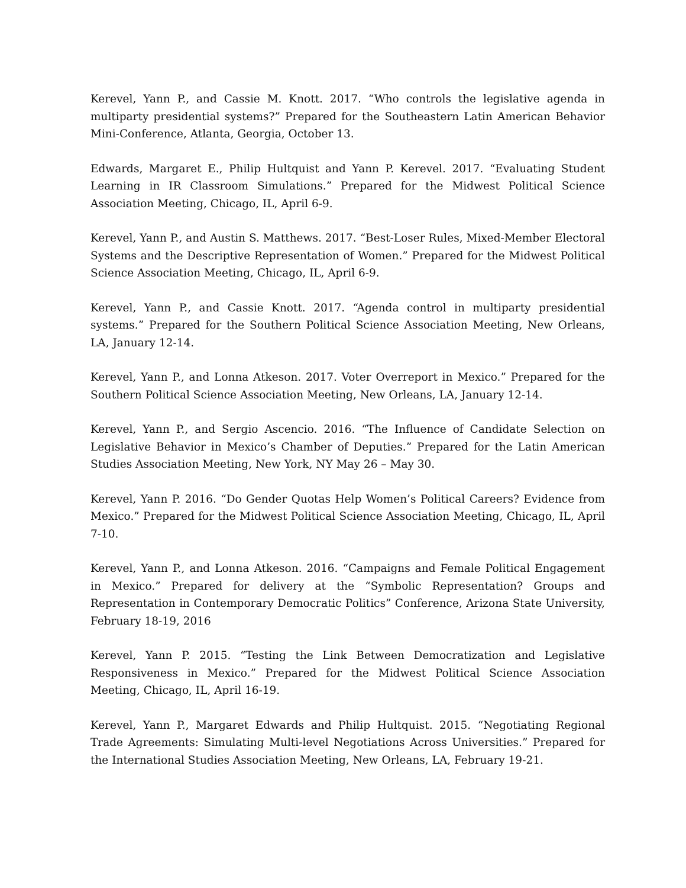Kerevel, Yann P., and Cassie M. Knott. 2017. “Who controls the legislative agenda in multiparty presidential systems?” Prepared for the Southeastern Latin American Behavior Mini-Conference, Atlanta, Georgia, October 13.
Edwards, Margaret E., Philip Hultquist and Yann P. Kerevel. 2017. “Evaluating Student Learning in IR Classroom Simulations.” Prepared for the Midwest Political Science Association Meeting, Chicago, IL, April 6-9.
Kerevel, Yann P., and Austin S. Matthews. 2017. “Best-Loser Rules, Mixed-Member Electoral Systems and the Descriptive Representation of Women.” Prepared for the Midwest Political Science Association Meeting, Chicago, IL, April 6-9.
Kerevel, Yann P., and Cassie Knott. 2017. “Agenda control in multiparty presidential systems.” Prepared for the Southern Political Science Association Meeting, New Orleans, LA, January 12-14.
Kerevel, Yann P., and Lonna Atkeson. 2017. Voter Overreport in Mexico.” Prepared for the Southern Political Science Association Meeting, New Orleans, LA, January 12-14.
Kerevel, Yann P., and Sergio Ascencio. 2016. “The Influence of Candidate Selection on Legislative Behavior in Mexico’s Chamber of Deputies.” Prepared for the Latin American Studies Association Meeting, New York, NY May 26 – May 30.
Kerevel, Yann P. 2016. “Do Gender Quotas Help Women’s Political Careers? Evidence from Mexico.” Prepared for the Midwest Political Science Association Meeting, Chicago, IL, April 7-10.
Kerevel, Yann P., and Lonna Atkeson. 2016. “Campaigns and Female Political Engagement in Mexico.” Prepared for delivery at the “Symbolic Representation? Groups and Representation in Contemporary Democratic Politics” Conference, Arizona State University, February 18-19, 2016
Kerevel, Yann P. 2015. “Testing the Link Between Democratization and Legislative Responsiveness in Mexico.” Prepared for the Midwest Political Science Association Meeting, Chicago, IL, April 16-19.
Kerevel, Yann P., Margaret Edwards and Philip Hultquist. 2015. “Negotiating Regional Trade Agreements: Simulating Multi-level Negotiations Across Universities.” Prepared for the International Studies Association Meeting, New Orleans, LA, February 19-21.